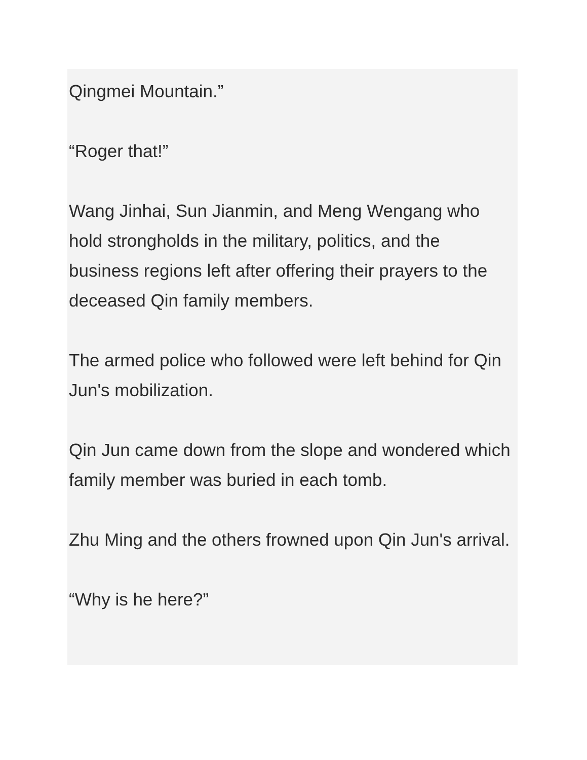Qingmei Mountain.”
“Roger that!”
Wang Jinhai, Sun Jianmin, and Meng Wengang who hold strongholds in the military, politics, and the business regions left after offering their prayers to the deceased Qin family members.
The armed police who followed were left behind for Qin Jun's mobilization.
Qin Jun came down from the slope and wondered which family member was buried in each tomb.
Zhu Ming and the others frowned upon Qin Jun's arrival.
“Why is he here?”